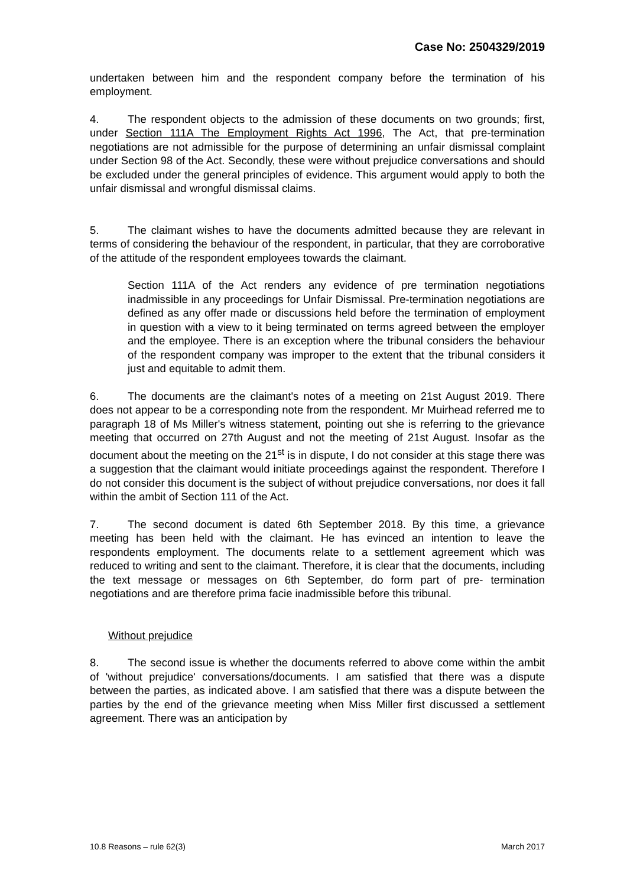Case No: 2504329/2019
undertaken between him and the respondent company before the termination of his employment.
4. The respondent objects to the admission of these documents on two grounds; first, under Section 111A The Employment Rights Act 1996, The Act, that pre-termination negotiations are not admissible for the purpose of determining an unfair dismissal complaint under Section 98 of the Act. Secondly, these were without prejudice conversations and should be excluded under the general principles of evidence. This argument would apply to both the unfair dismissal and wrongful dismissal claims.
5. The claimant wishes to have the documents admitted because they are relevant in terms of considering the behaviour of the respondent, in particular, that they are corroborative of the attitude of the respondent employees towards the claimant.
Section 111A of the Act renders any evidence of pre termination negotiations inadmissible in any proceedings for Unfair Dismissal. Pre-termination negotiations are defined as any offer made or discussions held before the termination of employment in question with a view to it being terminated on terms agreed between the employer and the employee. There is an exception where the tribunal considers the behaviour of the respondent company was improper to the extent that the tribunal considers it just and equitable to admit them.
6. The documents are the claimant's notes of a meeting on 21st August 2019. There does not appear to be a corresponding note from the respondent. Mr Muirhead referred me to paragraph 18 of Ms Miller's witness statement, pointing out she is referring to the grievance meeting that occurred on 27th August and not the meeting of 21st August. Insofar as the document about the meeting on the 21<sup>st</sup> is in dispute, I do not consider at this stage there was a suggestion that the claimant would initiate proceedings against the respondent. Therefore I do not consider this document is the subject of without prejudice conversations, nor does it fall within the ambit of Section 111 of the Act.
7. The second document is dated 6th September 2018. By this time, a grievance meeting has been held with the claimant. He has evinced an intention to leave the respondents employment. The documents relate to a settlement agreement which was reduced to writing and sent to the claimant. Therefore, it is clear that the documents, including the text message or messages on 6th September, do form part of pre- termination negotiations and are therefore prima facie inadmissible before this tribunal.
Without prejudice
8. The second issue is whether the documents referred to above come within the ambit of 'without prejudice' conversations/documents. I am satisfied that there was a dispute between the parties, as indicated above. I am satisfied that there was a dispute between the parties by the end of the grievance meeting when Miss Miller first discussed a settlement agreement. There was an anticipation by
10.8 Reasons – rule 62(3) March 2017